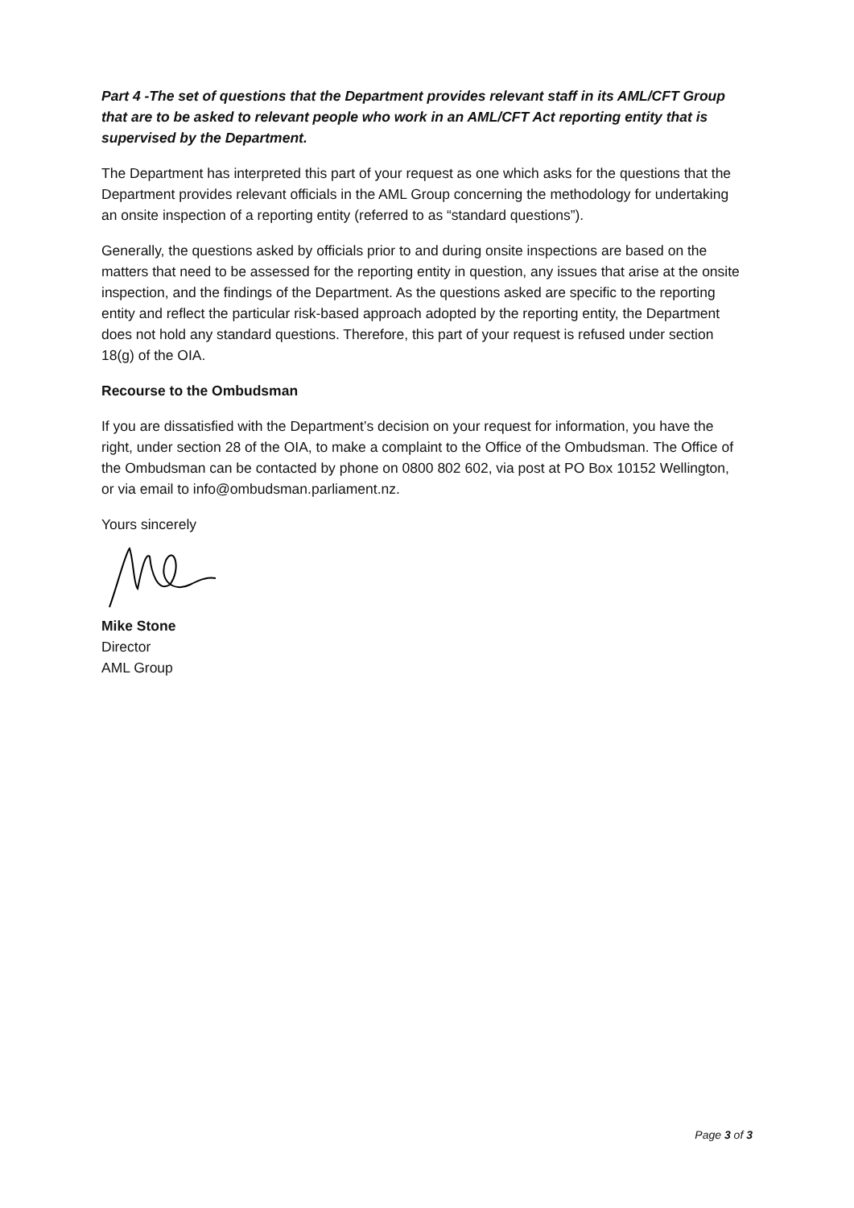Part 4 -The set of questions that the Department provides relevant staff in its AML/CFT Group that are to be asked to relevant people who work in an AML/CFT Act reporting entity that is supervised by the Department.
The Department has interpreted this part of your request as one which asks for the questions that the Department provides relevant officials in the AML Group concerning the methodology for undertaking an onsite inspection of a reporting entity (referred to as “standard questions”).
Generally, the questions asked by officials prior to and during onsite inspections are based on the matters that need to be assessed for the reporting entity in question, any issues that arise at the onsite inspection, and the findings of the Department. As the questions asked are specific to the reporting entity and reflect the particular risk-based approach adopted by the reporting entity, the Department does not hold any standard questions. Therefore, this part of your request is refused under section 18(g) of the OIA.
Recourse to the Ombudsman
If you are dissatisfied with the Department’s decision on your request for information, you have the right, under section 28 of the OIA, to make a complaint to the Office of the Ombudsman. The Office of the Ombudsman can be contacted by phone on 0800 802 602, via post at PO Box 10152 Wellington, or via email to info@ombudsman.parliament.nz.
Yours sincerely
Mike Stone
Director
AML Group
Page 3 of 3